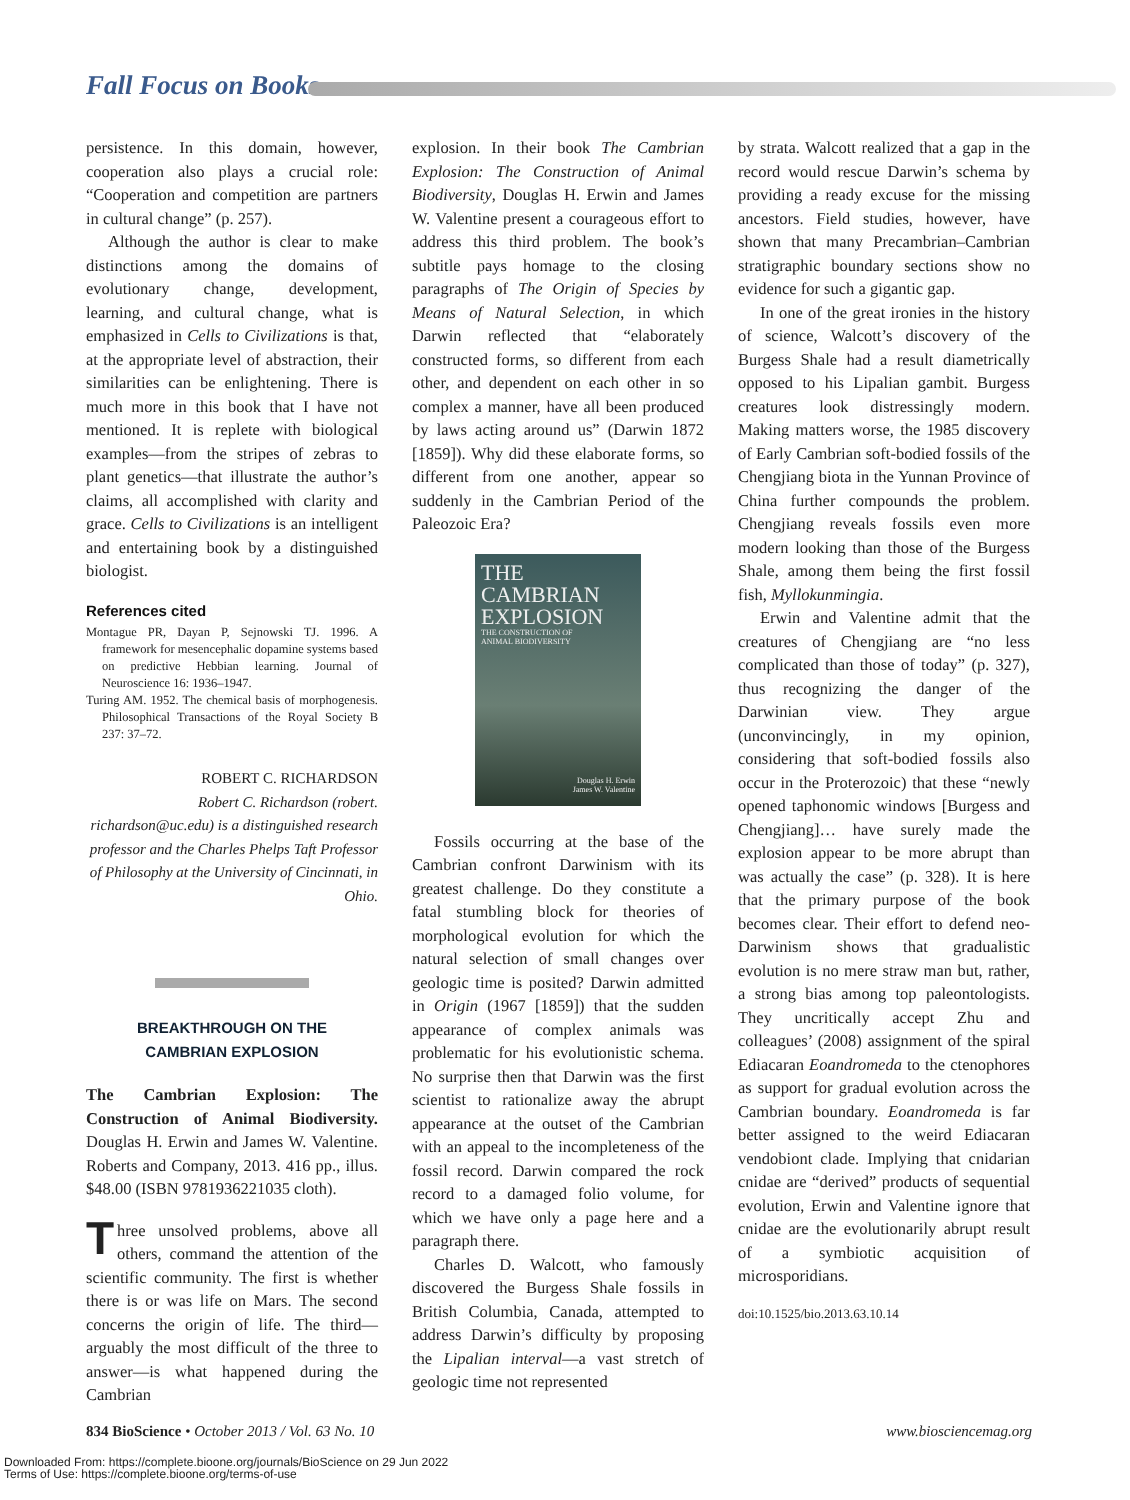Fall Focus on Books
persistence. In this domain, however, cooperation also plays a crucial role: “Cooperation and competition are partners in cultural change” (p. 257).
Although the author is clear to make distinctions among the domains of evolutionary change, development, learning, and cultural change, what is emphasized in Cells to Civilizations is that, at the appropriate level of abstraction, their similarities can be enlightening. There is much more in this book that I have not mentioned. It is replete with biological examples—from the stripes of zebras to plant genetics—that illustrate the author’s claims, all accomplished with clarity and grace. Cells to Civilizations is an intelligent and entertaining book by a distinguished biologist.
References cited
Montague PR, Dayan P, Sejnowski TJ. 1996. A framework for mesencephalic dopamine systems based on predictive Hebbian learning. Journal of Neuroscience 16: 1936–1947.
Turing AM. 1952. The chemical basis of morphogenesis. Philosophical Transactions of the Royal Society B 237: 37–72.
ROBERT C. RICHARDSON
Robert C. Richardson (robert. richardson@uc.edu) is a distinguished research professor and the Charles Phelps Taft Professor of Philosophy at the University of Cincinnati, in Ohio.
BREAKTHROUGH ON THE
CAMBRIAN EXPLOSION
The Cambrian Explosion: The Construction of Animal Biodiversity. Douglas H. Erwin and James W. Valentine. Roberts and Company, 2013. 416 pp., illus. $48.00 (ISBN 9781936221035 cloth).
Three unsolved problems, above all others, command the attention of the scientific community. The first is whether there is or was life on Mars. The second concerns the origin of life. The third—arguably the most difficult of the three to answer—is what happened during the Cambrian
explosion. In their book The Cambrian Explosion: The Construction of Animal Biodiversity, Douglas H. Erwin and James W. Valentine present a courageous effort to address this third problem. The book’s subtitle pays homage to the closing paragraphs of The Origin of Species by Means of Natural Selection, in which Darwin reflected that “elaborately constructed forms, so different from each other, and dependent on each other in so complex a manner, have all been produced by laws acting around us” (Darwin 1872 [1859]). Why did these elaborate forms, so different from one another, appear so suddenly in the Cambrian Period of the Paleozoic Era?
THE
CAMBRIAN
EXPLOSION
THE CONSTRUCTION OF
ANIMAL BIODIVERSITY
Douglas H. Erwin
James W. Valentine
Fossils occurring at the base of the Cambrian confront Darwinism with its greatest challenge. Do they constitute a fatal stumbling block for theories of morphological evolution for which the natural selection of small changes over geologic time is posited? Darwin admitted in Origin (1967 [1859]) that the sudden appearance of complex animals was problematic for his evolutionistic schema. No surprise then that Darwin was the first scientist to rationalize away the abrupt appearance at the outset of the Cambrian with an appeal to the incompleteness of the fossil record. Darwin compared the rock record to a damaged folio volume, for which we have only a page here and a paragraph there.
Charles D. Walcott, who famously discovered the Burgess Shale fossils in British Columbia, Canada, attempted to address Darwin’s difficulty by proposing the Lipalian interval—a vast stretch of geologic time not represented
by strata. Walcott realized that a gap in the record would rescue Darwin’s schema by providing a ready excuse for the missing ancestors. Field studies, however, have shown that many Precambrian–Cambrian stratigraphic boundary sections show no evidence for such a gigantic gap.
In one of the great ironies in the history of science, Walcott’s discovery of the Burgess Shale had a result diametrically opposed to his Lipalian gambit. Burgess creatures look distressingly modern. Making matters worse, the 1985 discovery of Early Cambrian soft-bodied fossils of the Chengjiang biota in the Yunnan Province of China further compounds the problem. Chengjiang reveals fossils even more modern looking than those of the Burgess Shale, among them being the first fossil fish, Myllokunmingia.
Erwin and Valentine admit that the creatures of Chengjiang are “no less complicated than those of today” (p. 327), thus recognizing the danger of the Darwinian view. They argue (unconvincingly, in my opinion, considering that soft-bodied fossils also occur in the Proterozoic) that these “newly opened taphonomic windows [Burgess and Chengjiang]… have surely made the explosion appear to be more abrupt than was actually the case” (p. 328). It is here that the primary purpose of the book becomes clear. Their effort to defend neo-Darwinism shows that gradualistic evolution is no mere straw man but, rather, a strong bias among top paleontologists. They uncritically accept Zhu and colleagues’ (2008) assignment of the spiral Ediacaran Eoandromeda to the ctenophores as support for gradual evolution across the Cambrian boundary. Eoandromeda is far better assigned to the weird Ediacaran vendobiont clade. Implying that cnidarian cnidae are “derived” products of sequential evolution, Erwin and Valentine ignore that cnidae are the evolutionarily abrupt result of a symbiotic acquisition of microsporidians.
doi:10.1525/bio.2013.63.10.14
834 BioScience • October 2013 / Vol. 63 No. 10 www.biosciencemag.org
Downloaded From: https://complete.bioone.org/journals/BioScience on 29 Jun 2022
Terms of Use: https://complete.bioone.org/terms-of-use